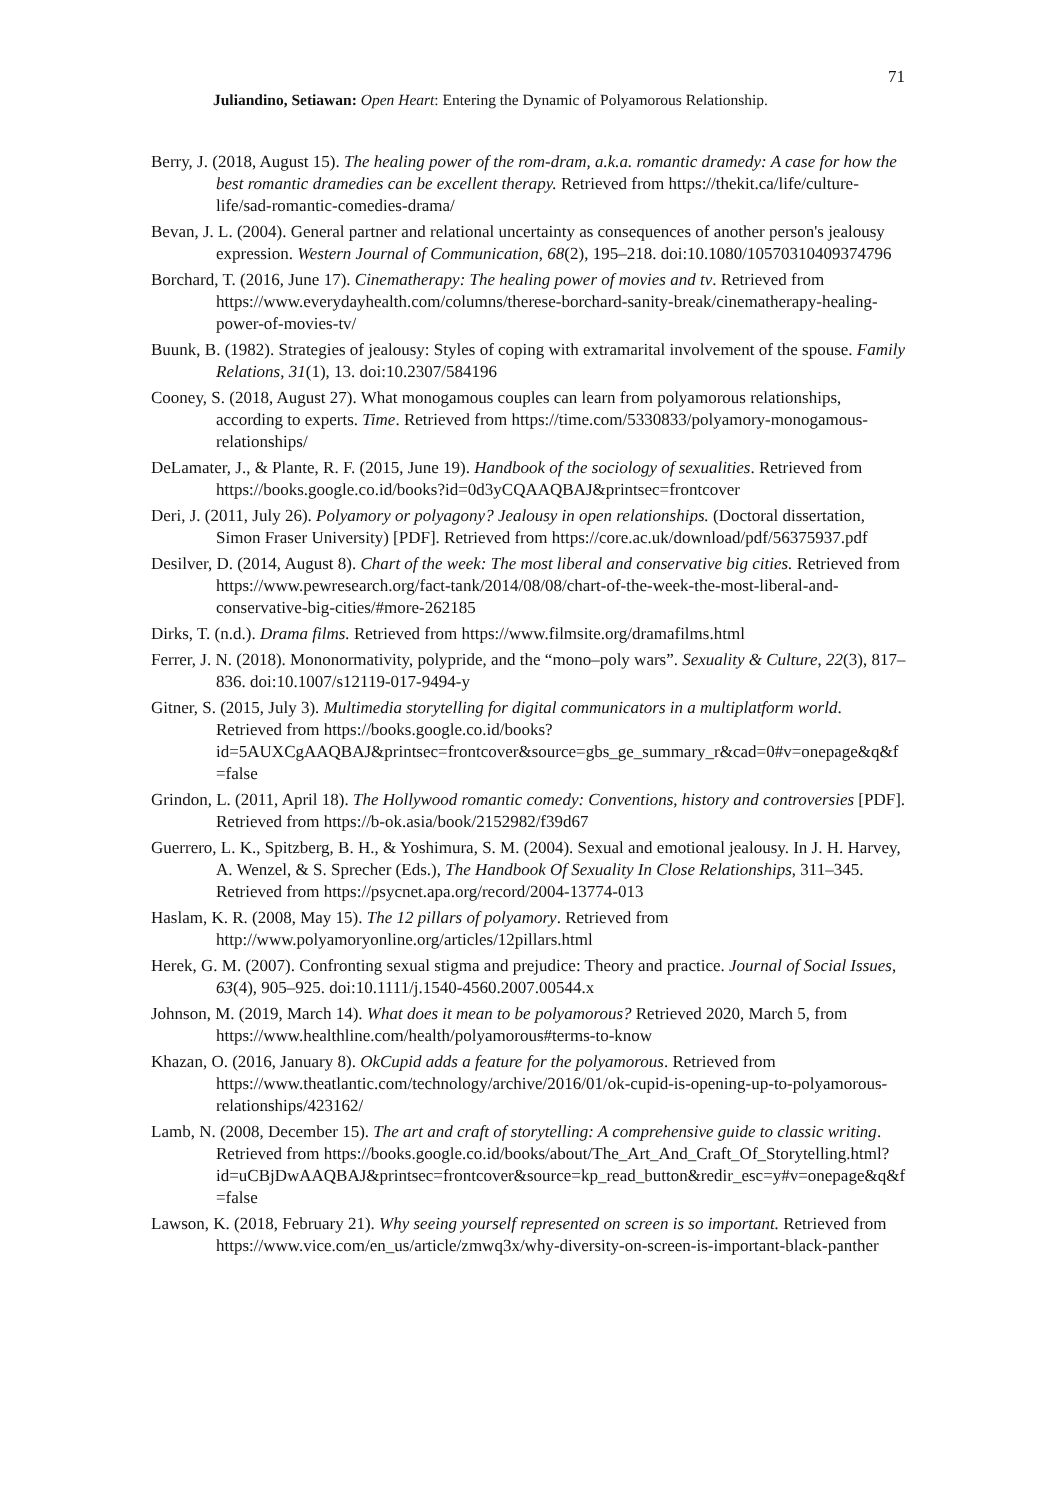71
Juliandino, Setiawan: Open Heart: Entering the Dynamic of Polyamorous Relationship.
Berry, J. (2018, August 15). The healing power of the rom-dram, a.k.a. romantic dramedy: A case for how the best romantic dramedies can be excellent therapy. Retrieved from https://thekit.ca/life/culture-life/sad-romantic-comedies-drama/
Bevan, J. L. (2004). General partner and relational uncertainty as consequences of another person's jealousy expression. Western Journal of Communication, 68(2), 195–218. doi:10.1080/10570310409374796
Borchard, T. (2016, June 17). Cinematherapy: The healing power of movies and tv. Retrieved from https://www.everydayhealth.com/columns/therese-borchard-sanity-break/cinematherapy-healing-power-of-movies-tv/
Buunk, B. (1982). Strategies of jealousy: Styles of coping with extramarital involvement of the spouse. Family Relations, 31(1), 13. doi:10.2307/584196
Cooney, S. (2018, August 27). What monogamous couples can learn from polyamorous relationships, according to experts. Time. Retrieved from https://time.com/5330833/polyamory-monogamous-relationships/
DeLamater, J., & Plante, R. F. (2015, June 19). Handbook of the sociology of sexualities. Retrieved from https://books.google.co.id/books?id=0d3yCQAAQBAJ&printsec=frontcover
Deri, J. (2011, July 26). Polyamory or polyagony? Jealousy in open relationships. (Doctoral dissertation, Simon Fraser University) [PDF]. Retrieved from https://core.ac.uk/download/pdf/56375937.pdf
Desilver, D. (2014, August 8). Chart of the week: The most liberal and conservative big cities. Retrieved from https://www.pewresearch.org/fact-tank/2014/08/08/chart-of-the-week-the-most-liberal-and-conservative-big-cities/#more-262185
Dirks, T. (n.d.). Drama films. Retrieved from https://www.filmsite.org/dramafilms.html
Ferrer, J. N. (2018). Mononormativity, polypride, and the “mono–poly wars”. Sexuality & Culture, 22(3), 817–836. doi:10.1007/s12119-017-9494-y
Gitner, S. (2015, July 3). Multimedia storytelling for digital communicators in a multiplatform world. Retrieved from https://books.google.co.id/books?id=5AUXCgAAQBAJ&printsec=frontcover&source=gbs_ge_summary_r&cad=0#v=onepage&q&f=false
Grindon, L. (2011, April 18). The Hollywood romantic comedy: Conventions, history and controversies [PDF]. Retrieved from https://b-ok.asia/book/2152982/f39d67
Guerrero, L. K., Spitzberg, B. H., & Yoshimura, S. M. (2004). Sexual and emotional jealousy. In J. H. Harvey, A. Wenzel, & S. Sprecher (Eds.), The Handbook Of Sexuality In Close Relationships, 311–345. Retrieved from https://psycnet.apa.org/record/2004-13774-013
Haslam, K. R. (2008, May 15). The 12 pillars of polyamory. Retrieved from http://www.polyamoryonline.org/articles/12pillars.html
Herek, G. M. (2007). Confronting sexual stigma and prejudice: Theory and practice. Journal of Social Issues, 63(4), 905–925. doi:10.1111/j.1540-4560.2007.00544.x
Johnson, M. (2019, March 14). What does it mean to be polyamorous? Retrieved 2020, March 5, from https://www.healthline.com/health/polyamorous#terms-to-know
Khazan, O. (2016, January 8). OkCupid adds a feature for the polyamorous. Retrieved from https://www.theatlantic.com/technology/archive/2016/01/ok-cupid-is-opening-up-to-polyamorous-relationships/423162/
Lamb, N. (2008, December 15). The art and craft of storytelling: A comprehensive guide to classic writing. Retrieved from https://books.google.co.id/books/about/The_Art_And_Craft_Of_Storytelling.html?id=uCBjDwAAQBAJ&printsec=frontcover&source=kp_read_button&redir_esc=y#v=onepage&q&f=false
Lawson, K. (2018, February 21). Why seeing yourself represented on screen is so important. Retrieved from https://www.vice.com/en_us/article/zmwq3x/why-diversity-on-screen-is-important-black-panther